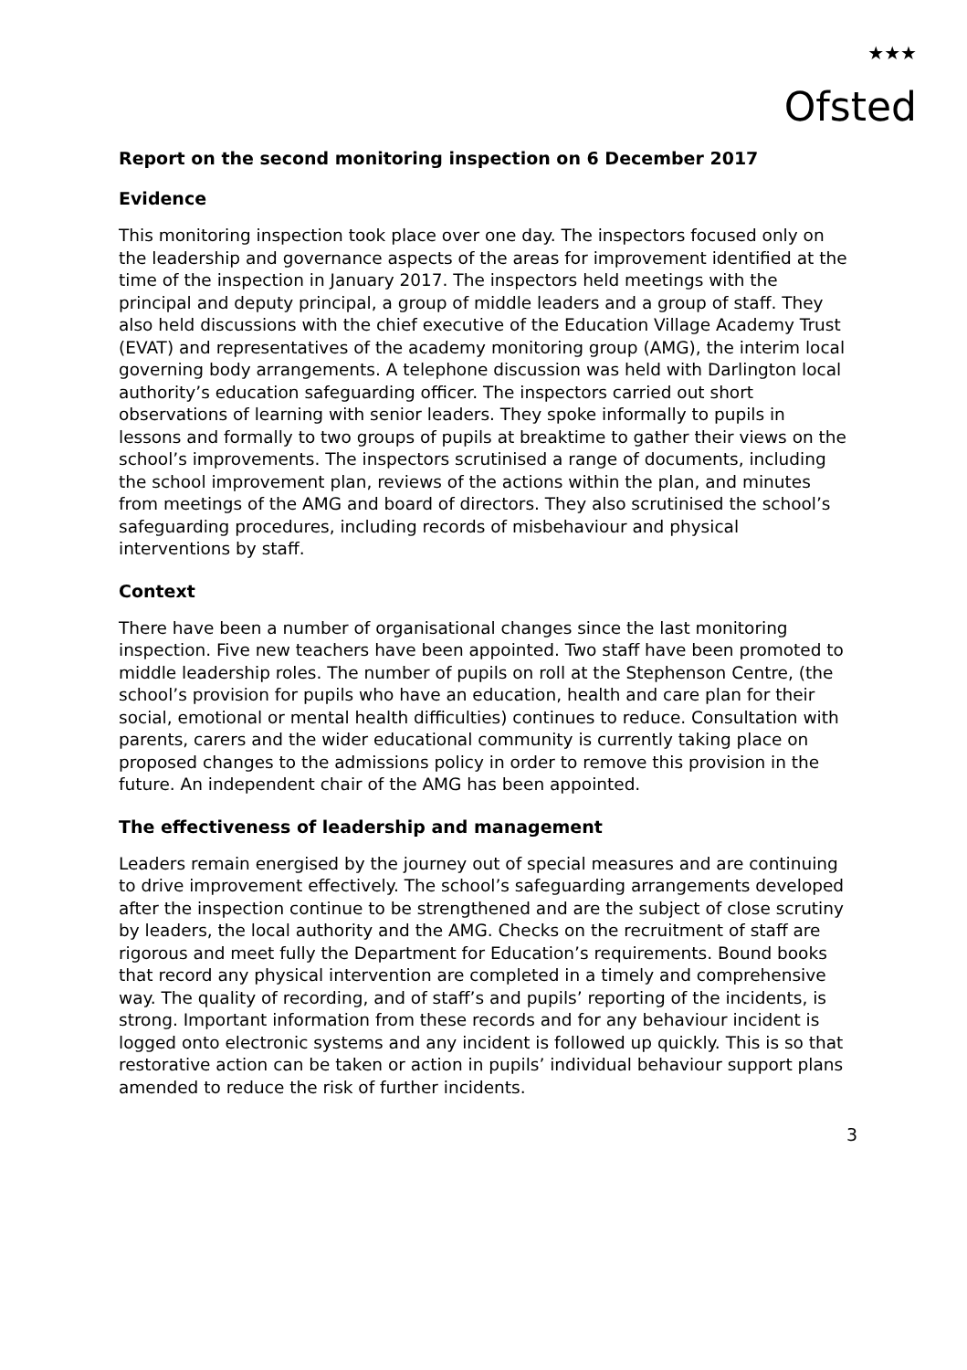★★★
Ofsted
Report on the second monitoring inspection on 6 December 2017
Evidence
This monitoring inspection took place over one day. The inspectors focused only on the leadership and governance aspects of the areas for improvement identified at the time of the inspection in January 2017. The inspectors held meetings with the principal and deputy principal, a group of middle leaders and a group of staff. They also held discussions with the chief executive of the Education Village Academy Trust (EVAT) and representatives of the academy monitoring group (AMG), the interim local governing body arrangements. A telephone discussion was held with Darlington local authority’s education safeguarding officer. The inspectors carried out short observations of learning with senior leaders. They spoke informally to pupils in lessons and formally to two groups of pupils at breaktime to gather their views on the school’s improvements. The inspectors scrutinised a range of documents, including the school improvement plan, reviews of the actions within the plan, and minutes from meetings of the AMG and board of directors. They also scrutinised the school’s safeguarding procedures, including records of misbehaviour and physical interventions by staff.
Context
There have been a number of organisational changes since the last monitoring inspection. Five new teachers have been appointed. Two staff have been promoted to middle leadership roles. The number of pupils on roll at the Stephenson Centre, (the school’s provision for pupils who have an education, health and care plan for their social, emotional or mental health difficulties) continues to reduce. Consultation with parents, carers and the wider educational community is currently taking place on proposed changes to the admissions policy in order to remove this provision in the future. An independent chair of the AMG has been appointed.
The effectiveness of leadership and management
Leaders remain energised by the journey out of special measures and are continuing to drive improvement effectively. The school’s safeguarding arrangements developed after the inspection continue to be strengthened and are the subject of close scrutiny by leaders, the local authority and the AMG. Checks on the recruitment of staff are rigorous and meet fully the Department for Education’s requirements. Bound books that record any physical intervention are completed in a timely and comprehensive way. The quality of recording, and of staff’s and pupils’ reporting of the incidents, is strong. Important information from these records and for any behaviour incident is logged onto electronic systems and any incident is followed up quickly. This is so that restorative action can be taken or action in pupils’ individual behaviour support plans amended to reduce the risk of further incidents.
3